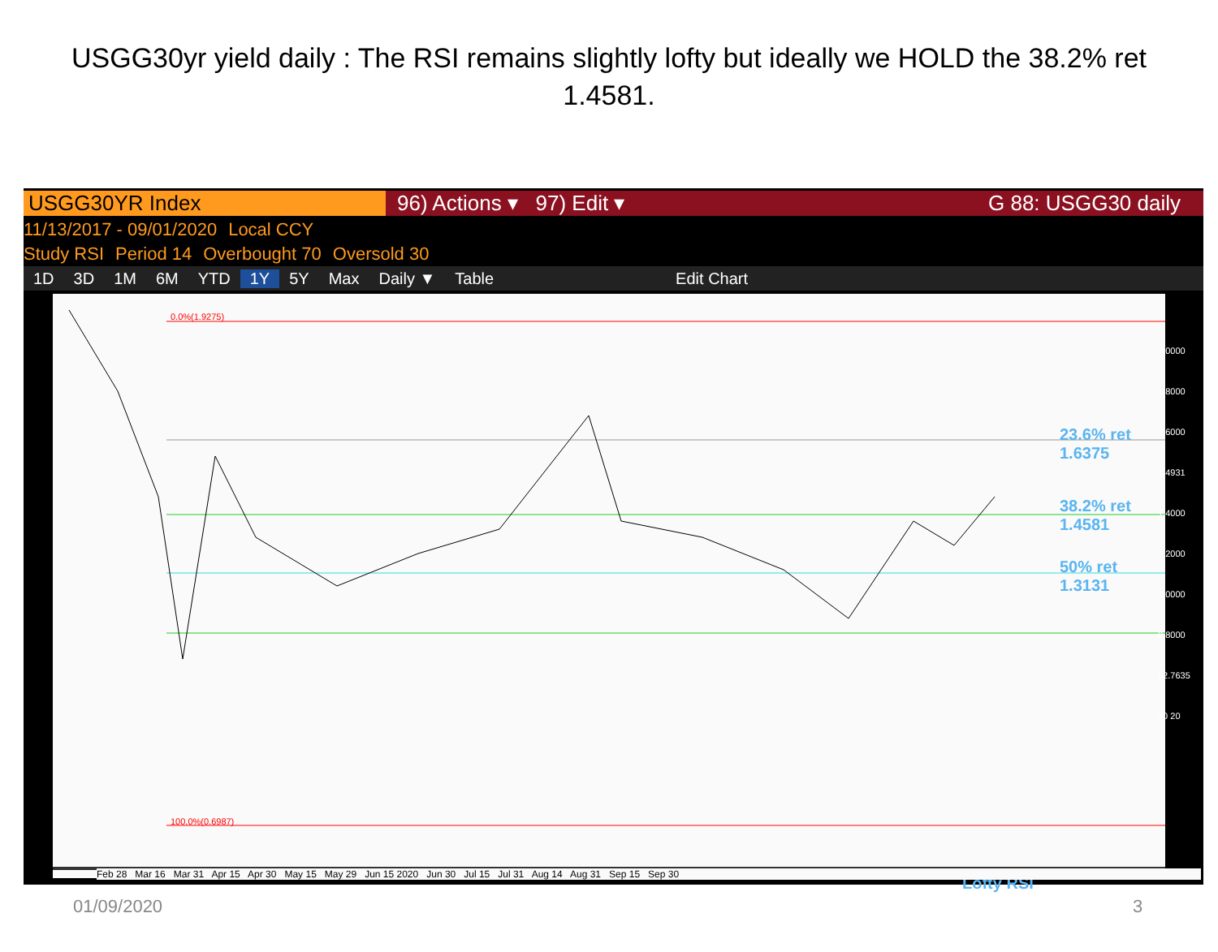USGG30yr yield daily : The RSI remains slightly lofty but ideally we HOLD the 38.2% ret 1.4581.
USGG30YR Index
96) Actions ▾ 97) Edit ▾ G 88: USGG30 daily
11/13/2017 - 09/01/2020 Local CCY
Study RSI Period 14 Overbought 70 Oversold 30
1D 3D 1M 6M YTD 1Y 5Y Max Daily ▼ Table Edit Chart
0.0%(1.9275)
23.6% ret 1.6375
38.2% ret 1.4581
50% ret 1.3131
100.0%(0.6987)
Lofty RSI
2.0000 1.8000 1.6000 1.4931 1.4000 1.2000 1.0000 0.8000 62.7635 40 20
Feb 28 Mar 16 Mar 31 Apr 15 Apr 30 May 15 May 29 Jun 15 2020 Jun 30 Jul 15 Jul 31 Aug 14 Aug 31 Sep 15 Sep 30
01/09/2020 3